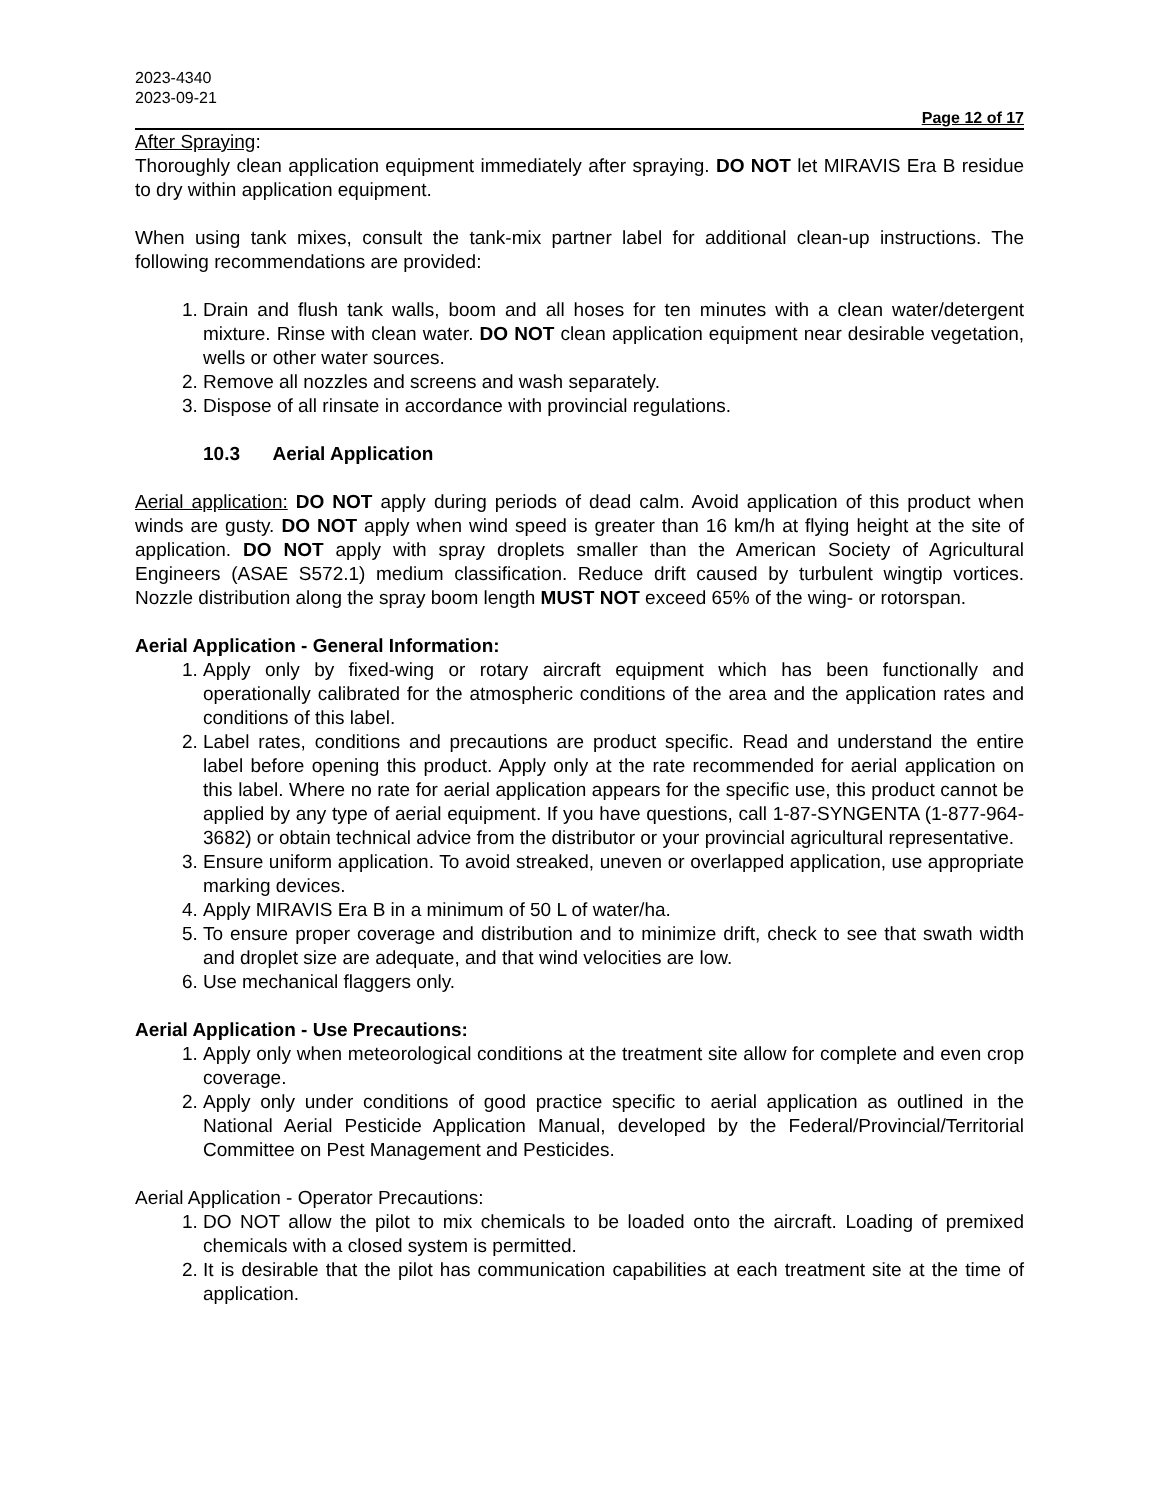2023-4340
2023-09-21
Page 12 of 17
After Spraying:
Thoroughly clean application equipment immediately after spraying. DO NOT let MIRAVIS Era B residue to dry within application equipment.
When using tank mixes, consult the tank-mix partner label for additional clean-up instructions. The following recommendations are provided:
1. Drain and flush tank walls, boom and all hoses for ten minutes with a clean water/detergent mixture. Rinse with clean water. DO NOT clean application equipment near desirable vegetation, wells or other water sources.
2. Remove all nozzles and screens and wash separately.
3. Dispose of all rinsate in accordance with provincial regulations.
10.3 Aerial Application
Aerial application: DO NOT apply during periods of dead calm. Avoid application of this product when winds are gusty. DO NOT apply when wind speed is greater than 16 km/h at flying height at the site of application. DO NOT apply with spray droplets smaller than the American Society of Agricultural Engineers (ASAE S572.1) medium classification. Reduce drift caused by turbulent wingtip vortices. Nozzle distribution along the spray boom length MUST NOT exceed 65% of the wing- or rotorspan.
Aerial Application - General Information:
1. Apply only by fixed-wing or rotary aircraft equipment which has been functionally and operationally calibrated for the atmospheric conditions of the area and the application rates and conditions of this label.
2. Label rates, conditions and precautions are product specific. Read and understand the entire label before opening this product. Apply only at the rate recommended for aerial application on this label. Where no rate for aerial application appears for the specific use, this product cannot be applied by any type of aerial equipment. If you have questions, call 1-87-SYNGENTA (1-877-964-3682) or obtain technical advice from the distributor or your provincial agricultural representative.
3. Ensure uniform application. To avoid streaked, uneven or overlapped application, use appropriate marking devices.
4. Apply MIRAVIS Era B in a minimum of 50 L of water/ha.
5. To ensure proper coverage and distribution and to minimize drift, check to see that swath width and droplet size are adequate, and that wind velocities are low.
6. Use mechanical flaggers only.
Aerial Application - Use Precautions:
1. Apply only when meteorological conditions at the treatment site allow for complete and even crop coverage.
2. Apply only under conditions of good practice specific to aerial application as outlined in the National Aerial Pesticide Application Manual, developed by the Federal/Provincial/Territorial Committee on Pest Management and Pesticides.
Aerial Application - Operator Precautions:
1. DO NOT allow the pilot to mix chemicals to be loaded onto the aircraft. Loading of premixed chemicals with a closed system is permitted.
2. It is desirable that the pilot has communication capabilities at each treatment site at the time of application.